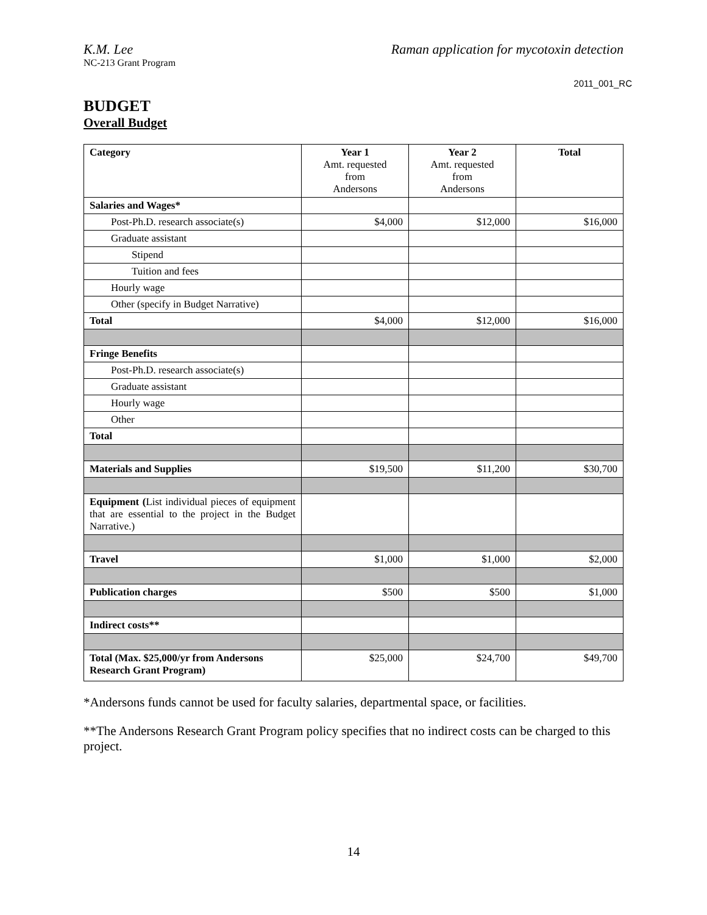K.M. Lee Raman application for mycotoxin detection
NC-213 Grant Program
2011_001_RC
BUDGET
Overall Budget
| Category | Year 1 Amt. requested from Andersons | Year 2 Amt. requested from Andersons | Total |
| --- | --- | --- | --- |
| Salaries and Wages* | | | |
| Post-Ph.D. research associate(s) | $4,000 | $12,000 | $16,000 |
| Graduate assistant | | | |
| Stipend | | | |
| Tuition and fees | | | |
| Hourly wage | | | |
| Other (specify in Budget Narrative) | | | |
| Total | $4,000 | $12,000 | $16,000 |
| Fringe Benefits | | | |
| Post-Ph.D. research associate(s) | | | |
| Graduate assistant | | | |
| Hourly wage | | | |
| Other | | | |
| Total | | | |
| Materials and Supplies | $19,500 | $11,200 | $30,700 |
| Equipment ( List individual pieces of equipment that are essential to the project in the Budget Narrative.) | | | |
| Travel | $1,000 | $1,000 | $2,000 |
| Publication charges | $500 | $500 | $1,000 |
| Indirect costs** | | | |
| Total (Max. $25,000/yr from Andersons Research Grant Program) | $25,000 | $24,700 | $49,700 |
*Andersons funds cannot be used for faculty salaries, departmental space, or facilities.
**The Andersons Research Grant Program policy specifies that no indirect costs can be charged to this project.
14